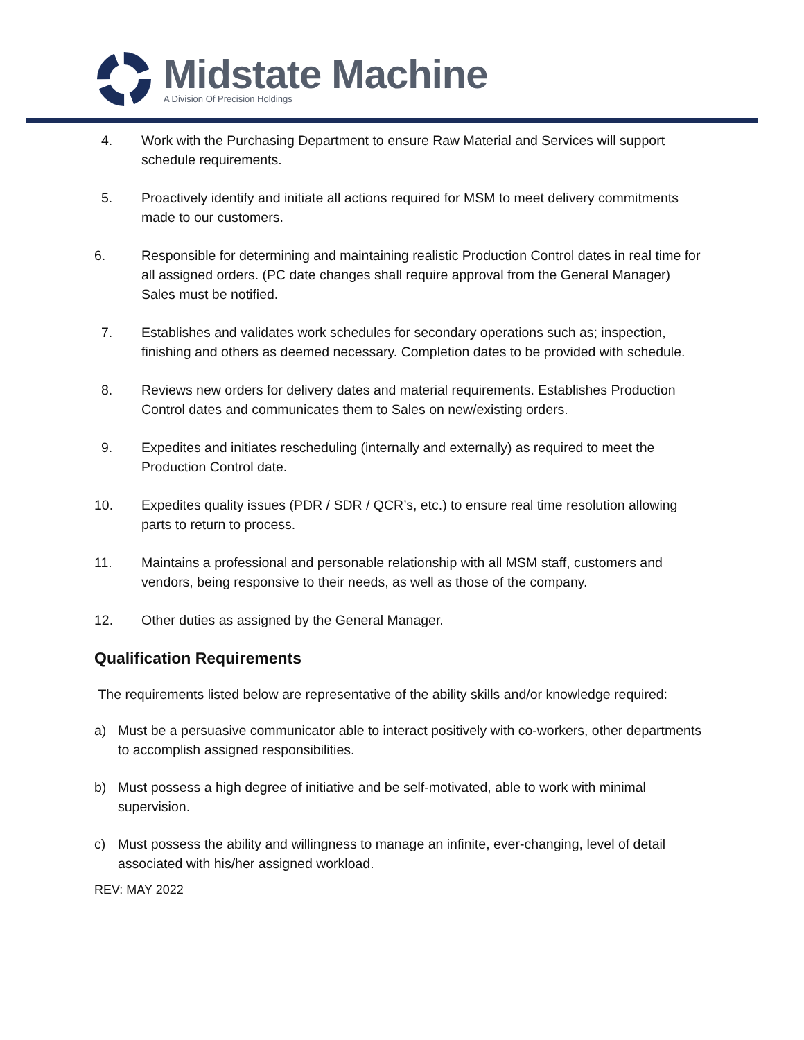Midstate Machine
A Division Of Precision Holdings
4. Work with the Purchasing Department to ensure Raw Material and Services will support schedule requirements.
5. Proactively identify and initiate all actions required for MSM to meet delivery commitments made to our customers.
6. Responsible for determining and maintaining realistic Production Control dates in real time for all assigned orders. (PC date changes shall require approval from the General Manager) Sales must be notified.
7. Establishes and validates work schedules for secondary operations such as; inspection, finishing and others as deemed necessary. Completion dates to be provided with schedule.
8. Reviews new orders for delivery dates and material requirements. Establishes Production Control dates and communicates them to Sales on new/existing orders.
9. Expedites and initiates rescheduling (internally and externally) as required to meet the Production Control date.
10. Expedites quality issues (PDR / SDR / QCR’s, etc.) to ensure real time resolution allowing parts to return to process.
11. Maintains a professional and personable relationship with all MSM staff, customers and vendors, being responsive to their needs, as well as those of the company.
12. Other duties as assigned by the General Manager.
Qualification Requirements
The requirements listed below are representative of the ability skills and/or knowledge required:
a) Must be a persuasive communicator able to interact positively with co-workers, other departments to accomplish assigned responsibilities.
b) Must possess a high degree of initiative and be self-motivated, able to work with minimal supervision.
c) Must possess the ability and willingness to manage an infinite, ever-changing, level of detail associated with his/her assigned workload.
REV: MAY 2022